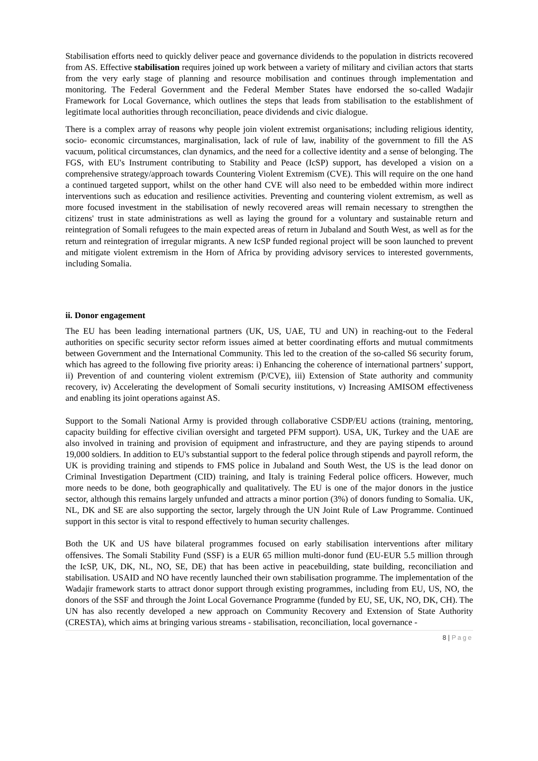Stabilisation efforts need to quickly deliver peace and governance dividends to the population in districts recovered from AS. Effective stabilisation requires joined up work between a variety of military and civilian actors that starts from the very early stage of planning and resource mobilisation and continues through implementation and monitoring. The Federal Government and the Federal Member States have endorsed the so-called Wadajir Framework for Local Governance, which outlines the steps that leads from stabilisation to the establishment of legitimate local authorities through reconciliation, peace dividends and civic dialogue.
There is a complex array of reasons why people join violent extremist organisations; including religious identity, socio- economic circumstances, marginalisation, lack of rule of law, inability of the government to fill the AS vacuum, political circumstances, clan dynamics, and the need for a collective identity and a sense of belonging. The FGS, with EU's Instrument contributing to Stability and Peace (IcSP) support, has developed a vision on a comprehensive strategy/approach towards Countering Violent Extremism (CVE). This will require on the one hand a continued targeted support, whilst on the other hand CVE will also need to be embedded within more indirect interventions such as education and resilience activities. Preventing and countering violent extremism, as well as more focused investment in the stabilisation of newly recovered areas will remain necessary to strengthen the citizens' trust in state administrations as well as laying the ground for a voluntary and sustainable return and reintegration of Somali refugees to the main expected areas of return in Jubaland and South West, as well as for the return and reintegration of irregular migrants. A new IcSP funded regional project will be soon launched to prevent and mitigate violent extremism in the Horn of Africa by providing advisory services to interested governments, including Somalia.
ii. Donor engagement
The EU has been leading international partners (UK, US, UAE, TU and UN) in reaching-out to the Federal authorities on specific security sector reform issues aimed at better coordinating efforts and mutual commitments between Government and the International Community. This led to the creation of the so-called S6 security forum, which has agreed to the following five priority areas: i) Enhancing the coherence of international partners’ support, ii) Prevention of and countering violent extremism (P/CVE), iii) Extension of State authority and community recovery, iv) Accelerating the development of Somali security institutions, v) Increasing AMISOM effectiveness and enabling its joint operations against AS.
Support to the Somali National Army is provided through collaborative CSDP/EU actions (training, mentoring, capacity building for effective civilian oversight and targeted PFM support). USA, UK, Turkey and the UAE are also involved in training and provision of equipment and infrastructure, and they are paying stipends to around 19,000 soldiers. In addition to EU's substantial support to the federal police through stipends and payroll reform, the UK is providing training and stipends to FMS police in Jubaland and South West, the US is the lead donor on Criminal Investigation Department (CID) training, and Italy is training Federal police officers. However, much more needs to be done, both geographically and qualitatively. The EU is one of the major donors in the justice sector, although this remains largely unfunded and attracts a minor portion (3%) of donors funding to Somalia. UK, NL, DK and SE are also supporting the sector, largely through the UN Joint Rule of Law Programme. Continued support in this sector is vital to respond effectively to human security challenges.
Both the UK and US have bilateral programmes focused on early stabilisation interventions after military offensives. The Somali Stability Fund (SSF) is a EUR 65 million multi-donor fund (EU-EUR 5.5 million through the IcSP, UK, DK, NL, NO, SE, DE) that has been active in peacebuilding, state building, reconciliation and stabilisation. USAID and NO have recently launched their own stabilisation programme. The implementation of the Wadajir framework starts to attract donor support through existing programmes, including from EU, US, NO, the donors of the SSF and through the Joint Local Governance Programme (funded by EU, SE, UK, NO, DK, CH). The UN has also recently developed a new approach on Community Recovery and Extension of State Authority (CRESTA), which aims at bringing various streams - stabilisation, reconciliation, local governance -
8 | Page